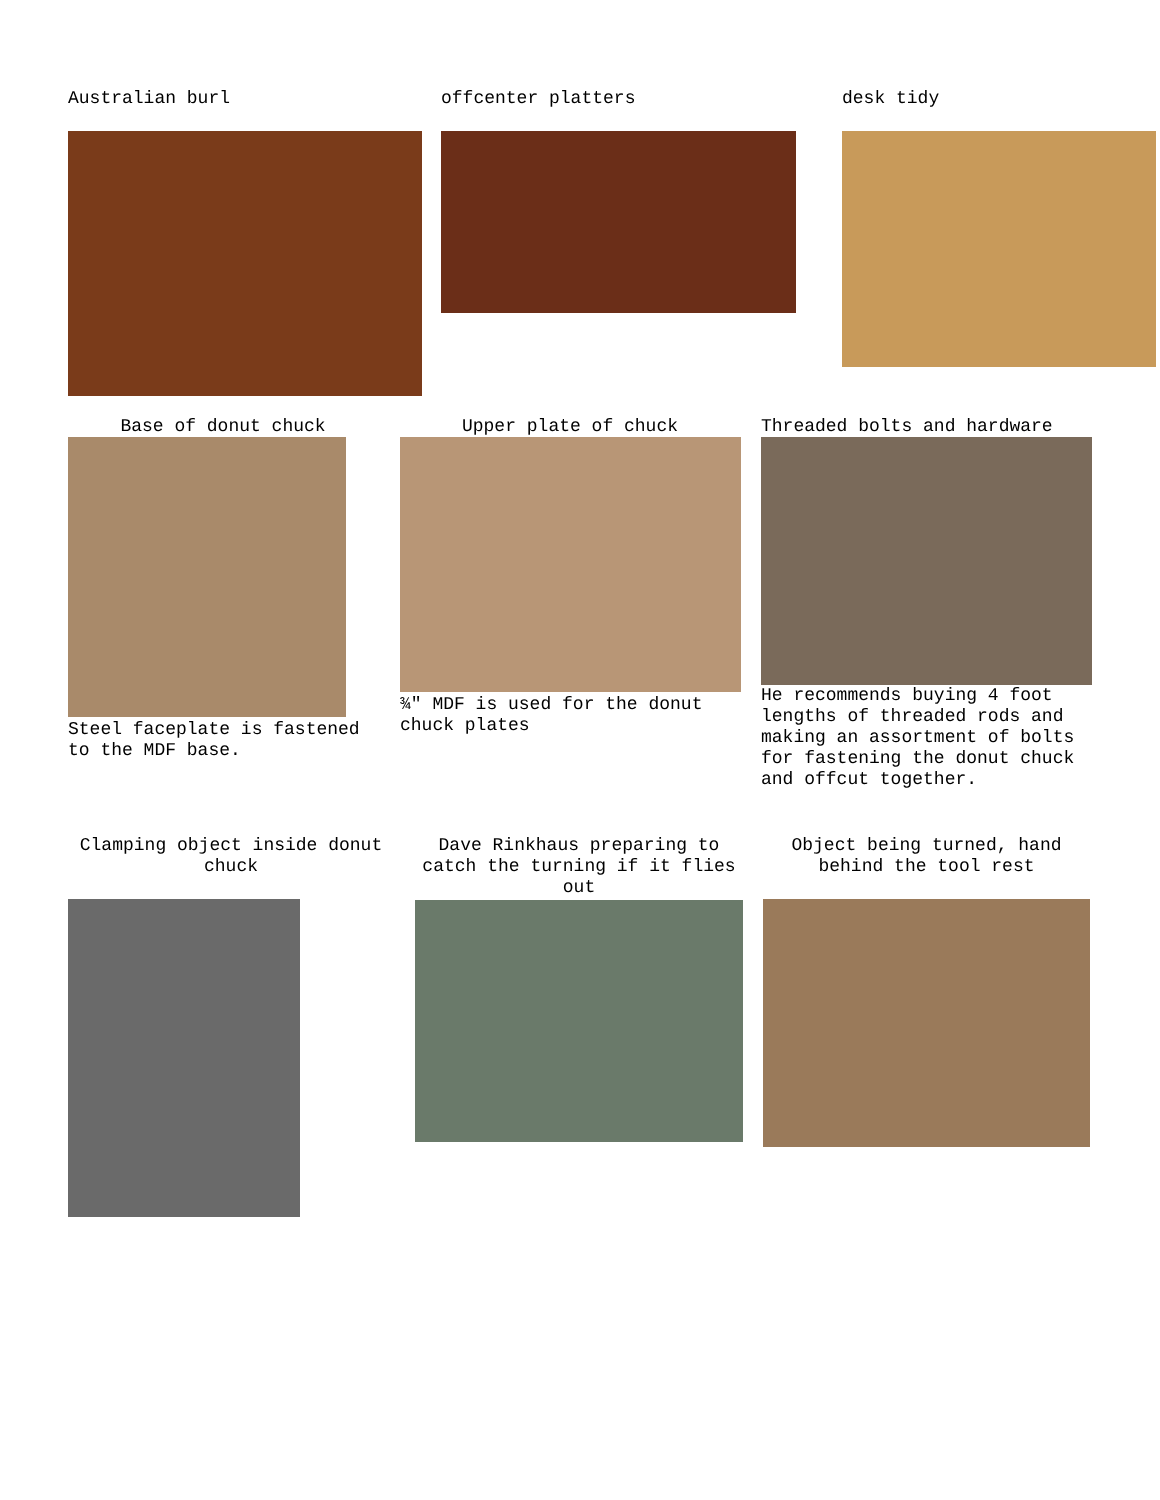Australian burl offcenter platters desk tidy
Base of donut chuck
Steel faceplate is fastened to the MDF base.
Upper plate of chuck
¾″ MDF is used for the donut chuck plates
Threaded bolts and hardware
He recommends buying 4 foot lengths of threaded rods and making an assortment of bolts for fastening the donut chuck and offcut together.
Clamping object inside donut chuck
Dave Rinkhaus preparing to catch the turning if it flies out
Object being turned, hand behind the tool rest